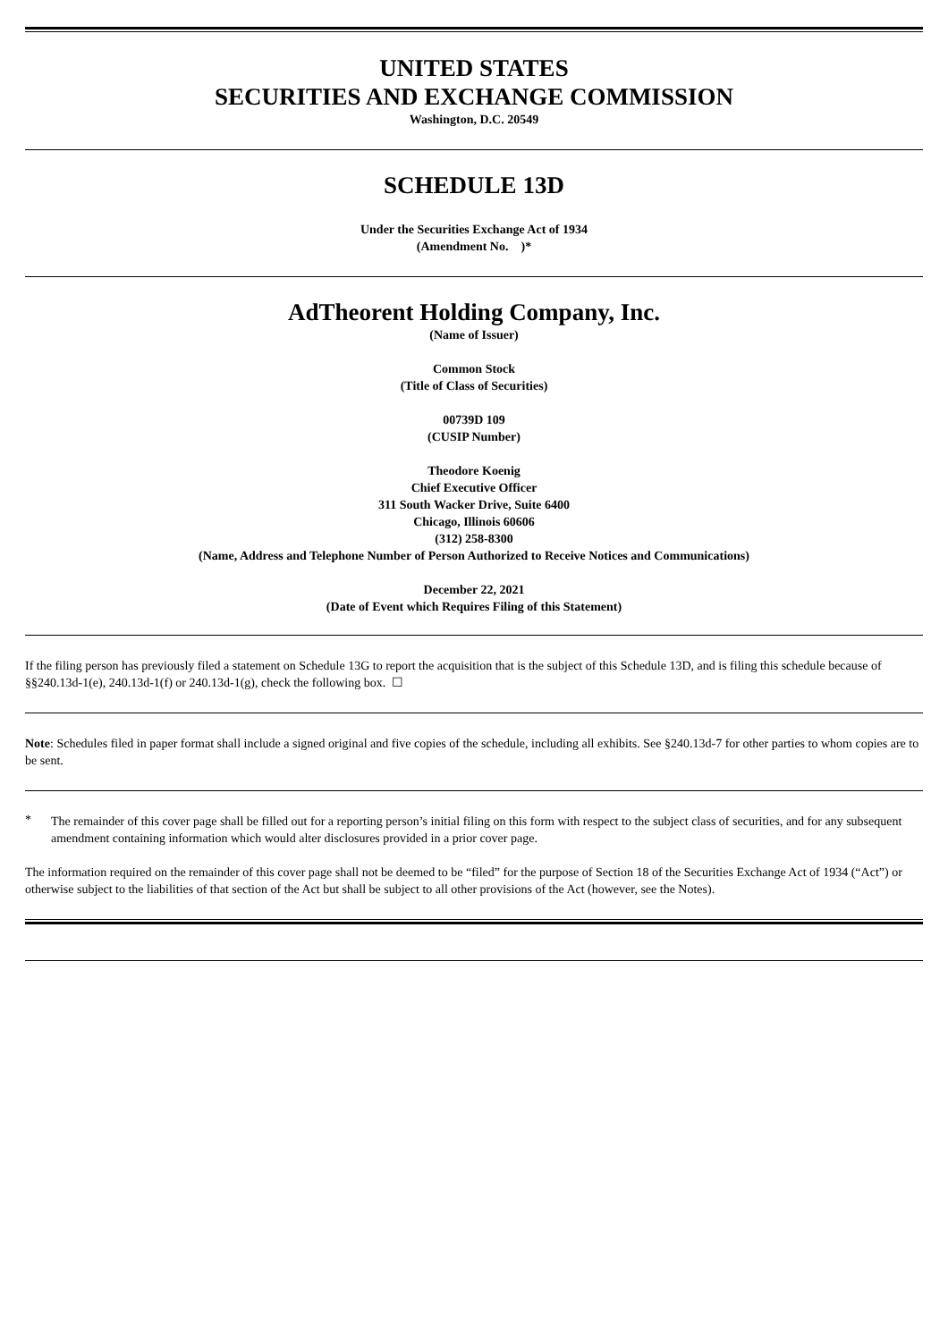UNITED STATES
SECURITIES AND EXCHANGE COMMISSION
Washington, D.C. 20549
SCHEDULE 13D
Under the Securities Exchange Act of 1934
(Amendment No. )*
AdTheorent Holding Company, Inc.
(Name of Issuer)
Common Stock
(Title of Class of Securities)
00739D 109
(CUSIP Number)
Theodore Koenig
Chief Executive Officer
311 South Wacker Drive, Suite 6400
Chicago, Illinois 60606
(312) 258-8300
(Name, Address and Telephone Number of Person Authorized to Receive Notices and Communications)
December 22, 2021
(Date of Event which Requires Filing of this Statement)
If the filing person has previously filed a statement on Schedule 13G to report the acquisition that is the subject of this Schedule 13D, and is filing this schedule because of §§240.13d-1(e), 240.13d-1(f) or 240.13d-1(g), check the following box. ☐
Note: Schedules filed in paper format shall include a signed original and five copies of the schedule, including all exhibits. See §240.13d-7 for other parties to whom copies are to be sent.
*
The remainder of this cover page shall be filled out for a reporting person’s initial filing on this form with respect to the subject class of securities, and for any subsequent amendment containing information which would alter disclosures provided in a prior cover page.
The information required on the remainder of this cover page shall not be deemed to be “filed” for the purpose of Section 18 of the Securities Exchange Act of 1934 (“Act”) or otherwise subject to the liabilities of that section of the Act but shall be subject to all other provisions of the Act (however, see the Notes).